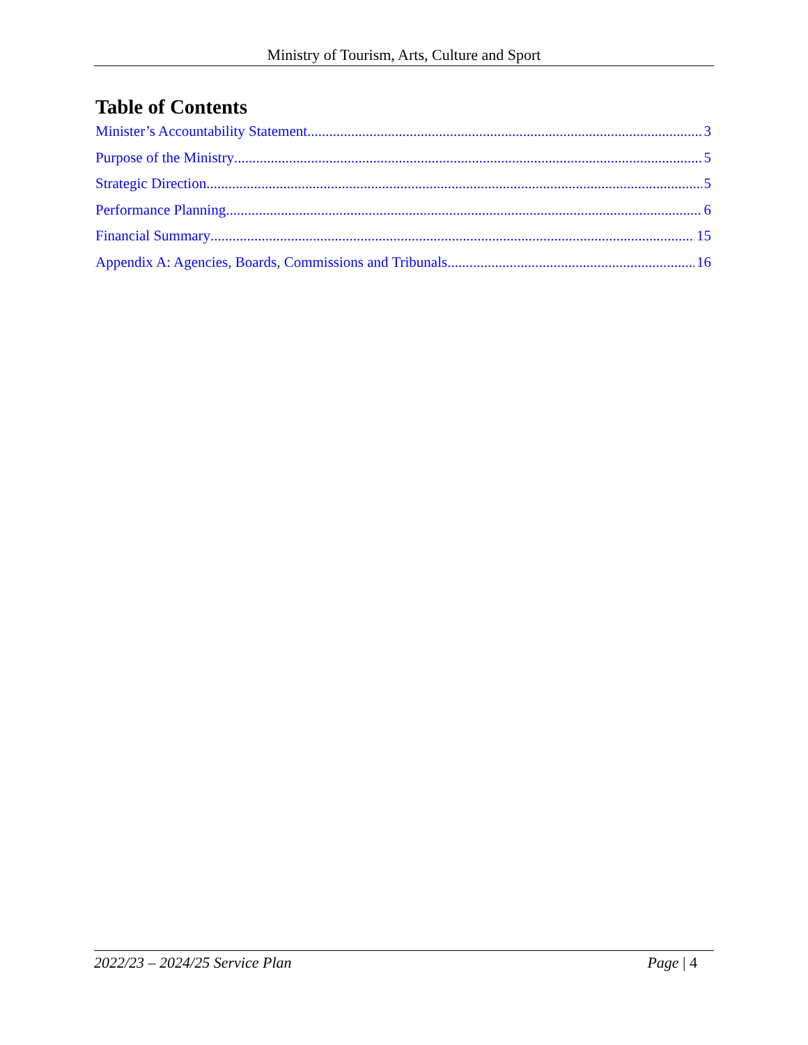Ministry of Tourism, Arts, Culture and Sport
Table of Contents
Minister’s Accountability Statement 3
Purpose of the Ministry 5
Strategic Direction 5
Performance Planning 6
Financial Summary 15
Appendix A: Agencies, Boards, Commissions and Tribunals 16
2022/23 – 2024/25 Service Plan Page | 4